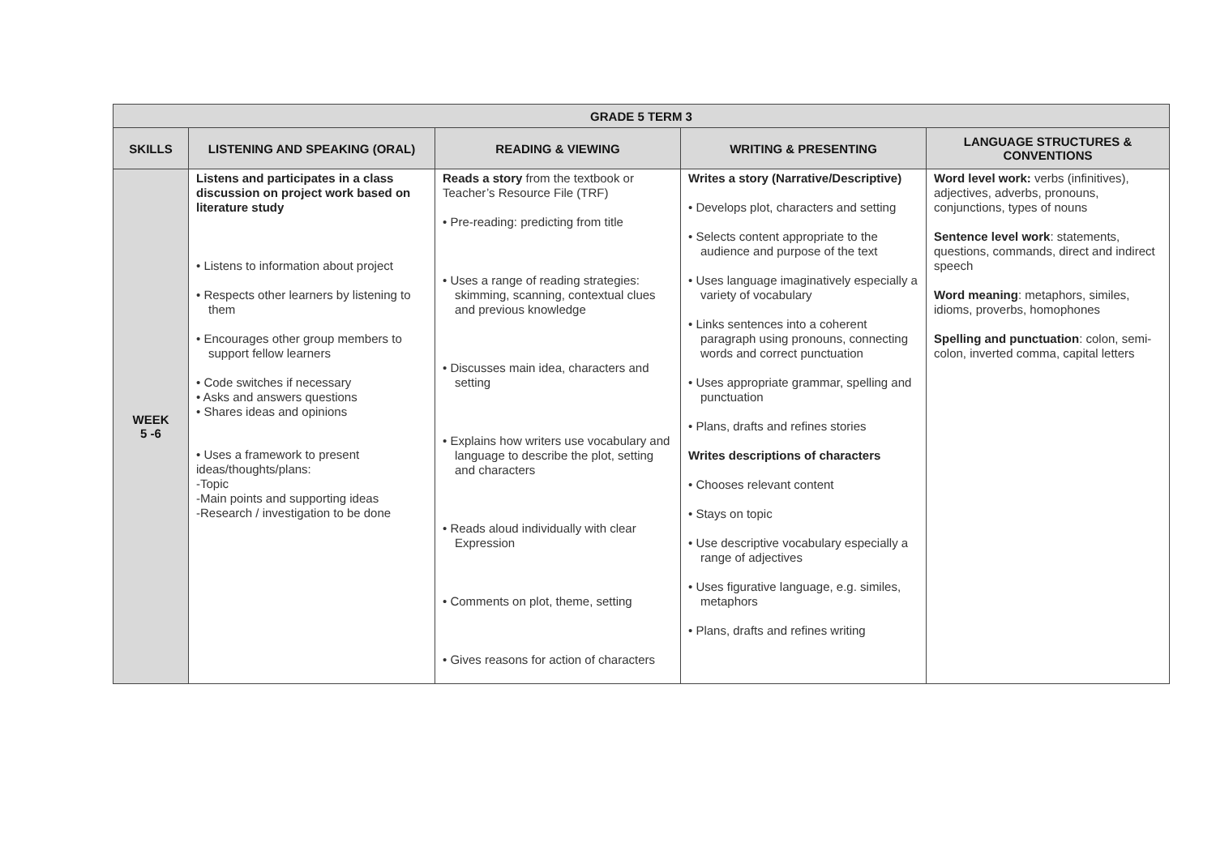| GRADE 5 TERM 3 | | | | |
| --- | --- | --- | --- | --- |
| SKILLS | LISTENING AND SPEAKING (ORAL) | READING & VIEWING | WRITING & PRESENTING | LANGUAGE STRUCTURES & CONVENTIONS |
| WEEK 5 -6 | Listens and participates in a class discussion on project work based on literature study • Listens to information about project • Respects other learners by listening to them • Encourages other group members to support fellow learners • Code switches if necessary • Asks and answers questions • Shares ideas and opinions • Uses a framework to present ideas/thoughts/plans: -Topic -Main points and supporting ideas -Research / investigation to be done | Reads a story from the textbook or Teacher’s Resource File (TRF) • Pre-reading: predicting from title • Uses a range of reading strategies: skimming, scanning, contextual clues and previous knowledge • Discusses main idea, characters and setting • Explains how writers use vocabulary and language to describe the plot, setting and characters • Reads aloud individually with clear Expression • Comments on plot, theme, setting • Gives reasons for action of characters | Writes a story (Narrative/Descriptive) • Develops plot, characters and setting • Selects content appropriate to the audience and purpose of the text • Uses language imaginatively especially a variety of vocabulary • Links sentences into a coherent paragraph using pronouns, connecting words and correct punctuation • Uses appropriate grammar, spelling and punctuation • Plans, drafts and refines stories Writes descriptions of characters • Chooses relevant content • Stays on topic • Use descriptive vocabulary especially a range of adjectives • Uses figurative language, e.g. similes, metaphors • Plans, drafts and refines writing | Word level work: verbs (infinitives), adjectives, adverbs, pronouns, conjunctions, types of nouns Sentence level work : statements, questions, commands, direct and indirect speech Word meaning : metaphors, similes, idioms, proverbs, homophones Spelling and punctuation : colon, semi- colon, inverted comma, capital letters |